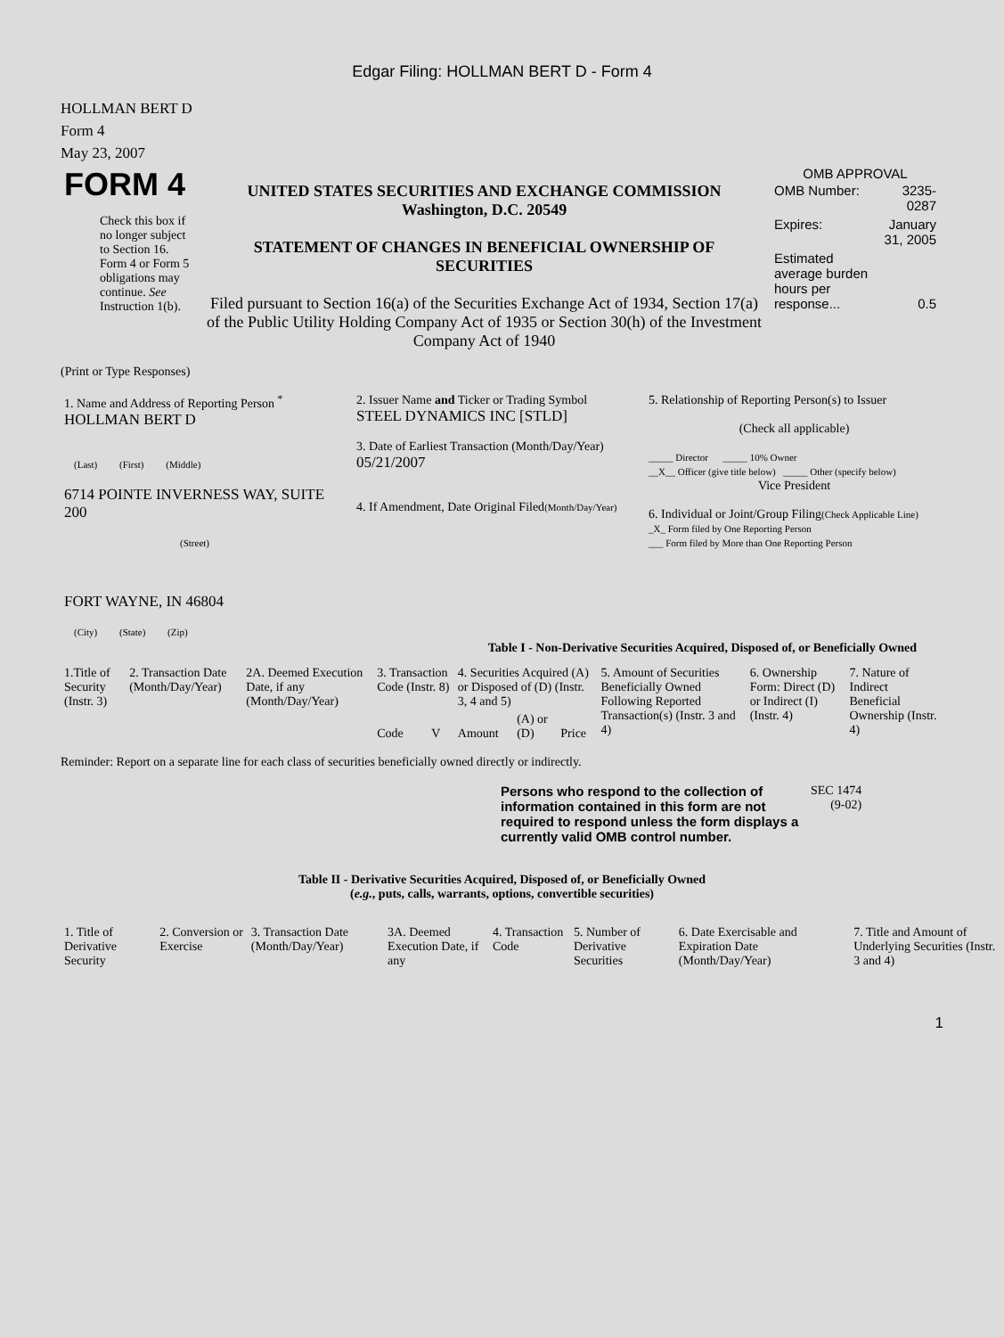Edgar Filing: HOLLMAN BERT D - Form 4
HOLLMAN BERT D
Form 4
May 23, 2007
| FORM 4 Check this box if no longer subject to Section 16. Form 4 or Form 5 obligations may continue. See Instruction 1(b). | UNITED STATES SECURITIES AND EXCHANGE COMMISSION Washington, D.C. 20549 STATEMENT OF CHANGES IN BENEFICIAL OWNERSHIP OF SECURITIES Filed pursuant to Section 16(a) of the Securities Exchange Act of 1934, Section 17(a) of the Public Utility Holding Company Act of 1935 or Section 30(h) of the Investment Company Act of 1940 | OMB APPROVAL / OMB Number: / 3235-0287 / / Expires: / January 31, 2005 / / Estimated average burden hours per response... / 0.5 / |
(Print or Type Responses)
| 1. Name and Address of Reporting Person <sup>*</sup> HOLLMAN BERT D (Last) (First) (Middle) 6714 POINTE INVERNESS WAY, SUITE 200 (Street) FORT WAYNE, IN 46804 (City) (State) (Zip) | 2. Issuer Name and Ticker or Trading Symbol STEEL DYNAMICS INC [STLD] 3. Date of Earliest Transaction (Month/Day/Year) 05/21/2007 4. If Amendment, Date Original Filed (Month/Day/Year) | 5. Relationship of Reporting Person(s) to Issuer (Check all applicable) _____ Director _____ 10% Owner __X__ Officer (give title below) _____ Other (specify below) Vice President 6. Individual or Joint/Group Filing (Check Applicable Line) _X_ Form filed by One Reporting Person ___ Form filed by More than One Reporting Person |
Table I - Non-Derivative Securities Acquired, Disposed of, or Beneficially Owned
| 1.Title of Security (Instr. 3) | 2. Transaction Date (Month/Day/Year) | 2A. Deemed Execution Date, if any (Month/Day/Year) | 3. Transaction Code (Instr. 8) | | 4. Securities Acquired (A) or Disposed of (D) (Instr. 3, 4 and 5) | | | 5. Amount of Securities Beneficially Owned Following Reported Transaction(s) (Instr. 3 and 4) | 6. Ownership Form: Direct (D) or Indirect (I) (Instr. 4) | 7. Nature of Indirect Beneficial Ownership (Instr. 4) |
| --- | --- | --- | --- | --- | --- | --- | --- | --- | --- | --- |
| | | | Code | V | Amount | (A) or (D) | Price | | | |
Reminder: Report on a separate line for each class of securities beneficially owned directly or indirectly.
| Persons who respond to the collection of information contained in this form are not required to respond unless the form displays a currently valid OMB control number. | SEC 1474 (9-02) |
Table II - Derivative Securities Acquired, Disposed of, or Beneficially Owned
(e.g., puts, calls, warrants, options, convertible securities)
| 1. Title of Derivative Security | 2. Conversion or Exercise | 3. Transaction Date (Month/Day/Year) | 3A. Deemed Execution Date, if any | 4. Transaction Code | 5. Number of Derivative Securities | 6. Date Exercisable and Expiration Date (Month/Day/Year) | 7. Title and Amount of Underlying Securities (Instr. 3 and 4) |
| --- | --- | --- | --- | --- | --- | --- | --- |
1